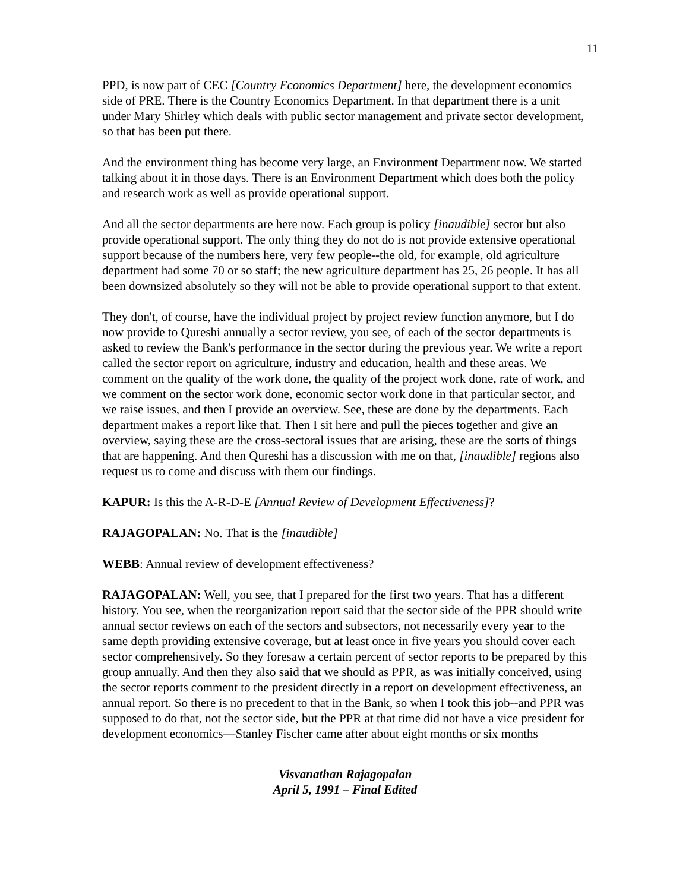11
PPD, is now part of CEC [Country Economics Department] here, the development economics side of PRE. There is the Country Economics Department. In that department there is a unit under Mary Shirley which deals with public sector management and private sector development, so that has been put there.
And the environment thing has become very large, an Environment Department now. We started talking about it in those days. There is an Environment Department which does both the policy and research work as well as provide operational support.
And all the sector departments are here now. Each group is policy [inaudible] sector but also provide operational support. The only thing they do not do is not provide extensive operational support because of the numbers here, very few people--the old, for example, old agriculture department had some 70 or so staff; the new agriculture department has 25, 26 people. It has all been downsized absolutely so they will not be able to provide operational support to that extent.
They don't, of course, have the individual project by project review function anymore, but I do now provide to Qureshi annually a sector review, you see, of each of the sector departments is asked to review the Bank's performance in the sector during the previous year. We write a report called the sector report on agriculture, industry and education, health and these areas. We comment on the quality of the work done, the quality of the project work done, rate of work, and we comment on the sector work done, economic sector work done in that particular sector, and we raise issues, and then I provide an overview. See, these are done by the departments. Each department makes a report like that. Then I sit here and pull the pieces together and give an overview, saying these are the cross-sectoral issues that are arising, these are the sorts of things that are happening. And then Qureshi has a discussion with me on that, [inaudible] regions also request us to come and discuss with them our findings.
KAPUR: Is this the A-R-D-E [Annual Review of Development Effectiveness]?
RAJAGOPALAN: No. That is the [inaudible]
WEBB: Annual review of development effectiveness?
RAJAGOPALAN: Well, you see, that I prepared for the first two years. That has a different history. You see, when the reorganization report said that the sector side of the PPR should write annual sector reviews on each of the sectors and subsectors, not necessarily every year to the same depth providing extensive coverage, but at least once in five years you should cover each sector comprehensively. So they foresaw a certain percent of sector reports to be prepared by this group annually. And then they also said that we should as PPR, as was initially conceived, using the sector reports comment to the president directly in a report on development effectiveness, an annual report. So there is no precedent to that in the Bank, so when I took this job--and PPR was supposed to do that, not the sector side, but the PPR at that time did not have a vice president for development economics—Stanley Fischer came after about eight months or six months
Visvanathan Rajagopalan
April 5, 1991 – Final Edited